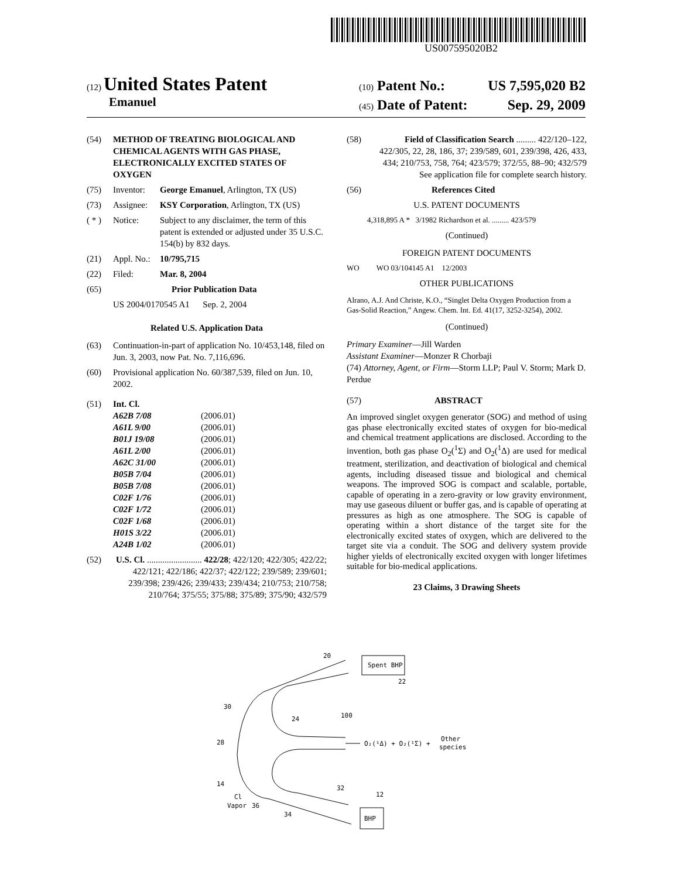US007595020B2
(12) United States Patent
Emanuel
(10) Patent No.: US 7,595,020 B2
(45) Date of Patent: Sep. 29, 2009
(54) METHOD OF TREATING BIOLOGICAL AND CHEMICAL AGENTS WITH GAS PHASE, ELECTRONICALLY EXCITED STATES OF OXYGEN
(75) Inventor: George Emanuel, Arlington, TX (US)
(73) Assignee: KSY Corporation, Arlington, TX (US)
( * ) Notice: Subject to any disclaimer, the term of this patent is extended or adjusted under 35 U.S.C. 154(b) by 832 days.
(21) Appl. No.: 10/795,715
(22) Filed: Mar. 8, 2004
(65) Prior Publication Data
US 2004/0170545 A1 Sep. 2, 2004
Related U.S. Application Data
(63) Continuation-in-part of application No. 10/453,148, filed on Jun. 3, 2003, now Pat. No. 7,116,696.
(60) Provisional application No. 60/387,539, filed on Jun. 10, 2002.
(51) Int. Cl.
| A62B 7/08 | (2006.01) |
| A61L 9/00 | (2006.01) |
| B01J 19/08 | (2006.01) |
| A61L 2/00 | (2006.01) |
| A62C 31/00 | (2006.01) |
| B05B 7/04 | (2006.01) |
| B05B 7/08 | (2006.01) |
| C02F 1/76 | (2006.01) |
| C02F 1/72 | (2006.01) |
| C02F 1/68 | (2006.01) |
| H01S 3/22 | (2006.01) |
| A24B 1/02 | (2006.01) |
(52) U.S. Cl. ......................... 422/28; 422/120; 422/305; 422/22; 422/121; 422/186; 422/37; 422/122; 239/589; 239/601; 239/398; 239/426; 239/433; 239/434; 210/753; 210/758; 210/764; 375/55; 375/88; 375/89; 375/90; 432/579
(58) Field of Classification Search ......... 422/120–122, 422/305, 22, 28, 186, 37; 239/589, 601, 239/398, 426, 433, 434; 210/753, 758, 764; 423/579; 372/55, 88–90; 432/579
See application file for complete search history.
(56) References Cited
U.S. PATENT DOCUMENTS
4,318,895 A * 3/1982 Richardson et al. ......... 423/579
(Continued)
FOREIGN PATENT DOCUMENTS
WO WO 03/104145 A1 12/2003
OTHER PUBLICATIONS
Alrano, A.J. And Christe, K.O., “Singlet Delta Oxygen Production from a Gas-Solid Reaction,” Angew. Chem. Int. Ed. 41(17, 3252-3254), 2002.
(Continued)
Primary Examiner—Jill Warden
Assistant Examiner—Monzer R Chorbaji
(74) Attorney, Agent, or Firm—Storm LLP; Paul V. Storm; Mark D. Perdue
(57) ABSTRACT
An improved singlet oxygen generator (SOG) and method of using gas phase electronically excited states of oxygen for bio-medical and chemical treatment applications are disclosed. According to the invention, both gas phase O<sub>2</sub>(<sup>1</sup>Σ) and O<sub>2</sub>(<sup>1</sup>Δ) are used for medical treatment, sterilization, and deactivation of biological and chemical agents, including diseased tissue and biological and chemical weapons. The improved SOG is compact and scalable, portable, capable of operating in a zero-gravity or low gravity environment, may use gaseous diluent or buffer gas, and is capable of operating at pressures as high as one atmosphere. The SOG is capable of operating within a short distance of the target site for the electronically excited states of oxygen, which are delivered to the target site via a conduit. The SOG and delivery system provide higher yields of electronically excited oxygen with longer lifetimes suitable for bio-medical applications.
23 Claims, 3 Drawing Sheets
Spent BHP
BHP
20
22
30
24
100
28
O₂(¹Δ) + O₂(¹Σ) +
Other
species
14
32
12
Cl
Vapor
36
34